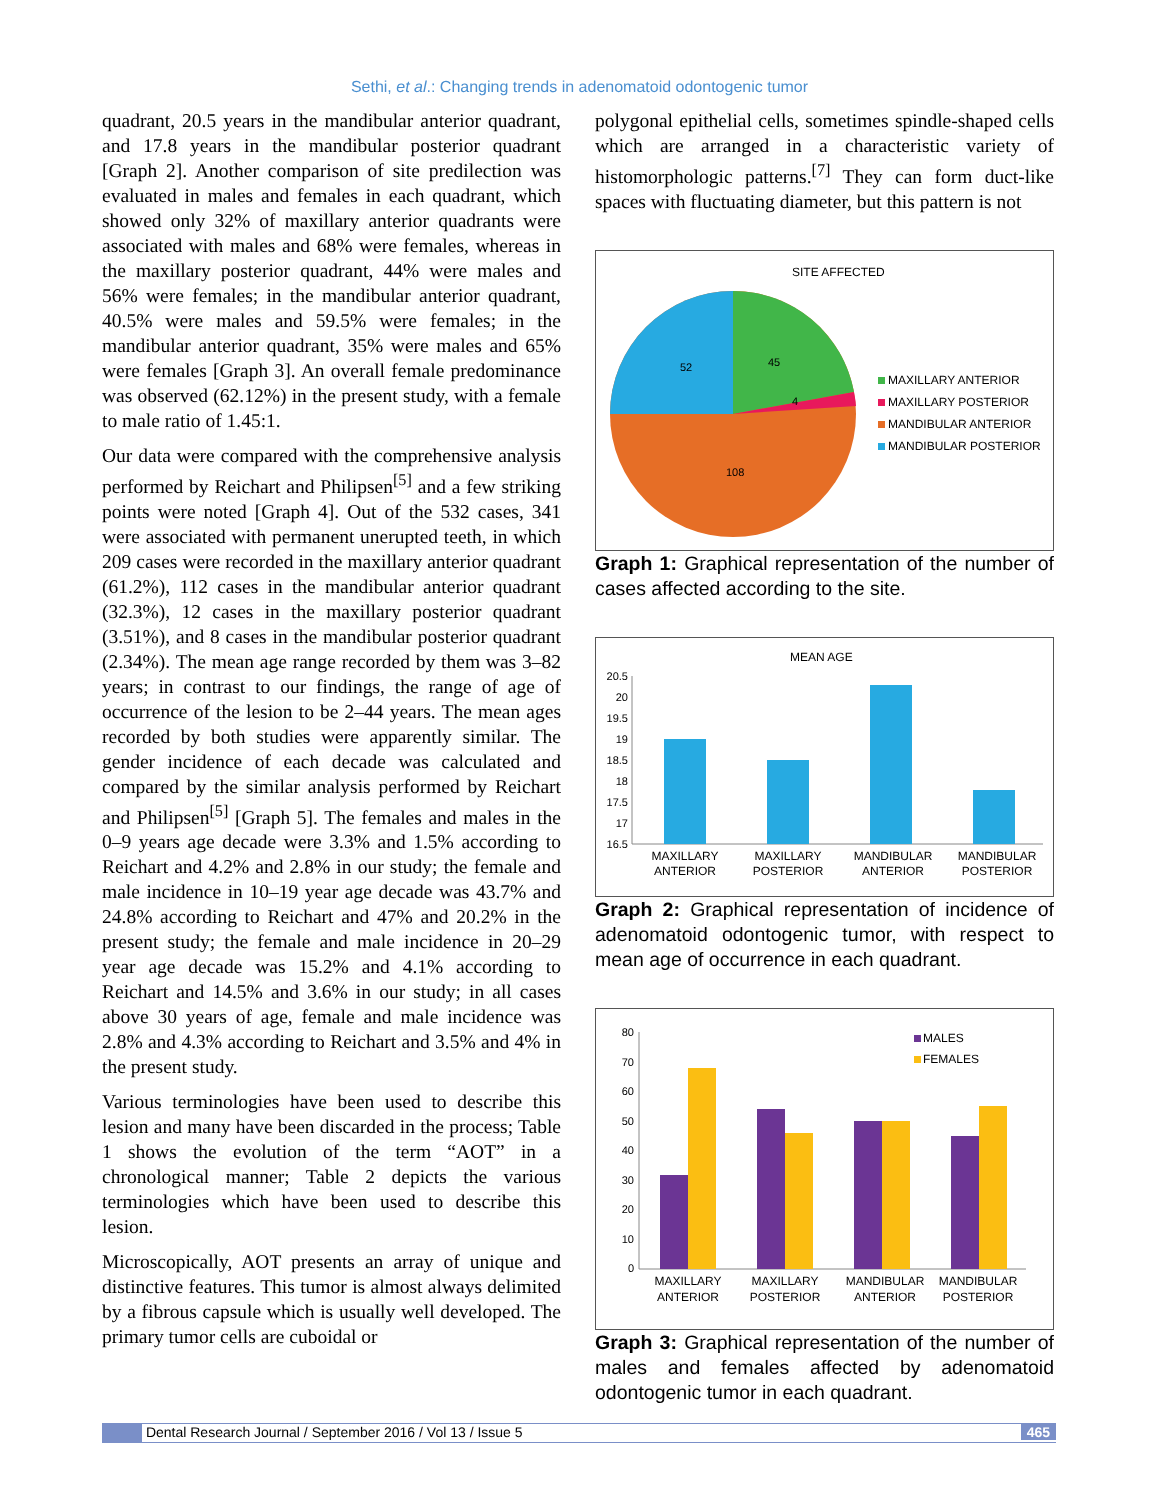Sethi, et al.: Changing trends in adenomatoid odontogenic tumor
quadrant, 20.5 years in the mandibular anterior quadrant, and 17.8 years in the mandibular posterior quadrant [Graph 2]. Another comparison of site predilection was evaluated in males and females in each quadrant, which showed only 32% of maxillary anterior quadrants were associated with males and 68% were females, whereas in the maxillary posterior quadrant, 44% were males and 56% were females; in the mandibular anterior quadrant, 40.5% were males and 59.5% were females; in the mandibular anterior quadrant, 35% were males and 65% were females [Graph 3]. An overall female predominance was observed (62.12%) in the present study, with a female to male ratio of 1.45:1.
Our data were compared with the comprehensive analysis performed by Reichart and Philipsen<sup>[5]</sup> and a few striking points were noted [Graph 4]. Out of the 532 cases, 341 were associated with permanent unerupted teeth, in which 209 cases were recorded in the maxillary anterior quadrant (61.2%), 112 cases in the mandibular anterior quadrant (32.3%), 12 cases in the maxillary posterior quadrant (3.51%), and 8 cases in the mandibular posterior quadrant (2.34%). The mean age range recorded by them was 3–82 years; in contrast to our findings, the range of age of occurrence of the lesion to be 2–44 years. The mean ages recorded by both studies were apparently similar. The gender incidence of each decade was calculated and compared by the similar analysis performed by Reichart and Philipsen<sup>[5]</sup> [Graph 5]. The females and males in the 0–9 years age decade were 3.3% and 1.5% according to Reichart and 4.2% and 2.8% in our study; the female and male incidence in 10–19 year age decade was 43.7% and 24.8% according to Reichart and 47% and 20.2% in the present study; the female and male incidence in 20–29 year age decade was 15.2% and 4.1% according to Reichart and 14.5% and 3.6% in our study; in all cases above 30 years of age, female and male incidence was 2.8% and 4.3% according to Reichart and 3.5% and 4% in the present study.
Various terminologies have been used to describe this lesion and many have been discarded in the process; Table 1 shows the evolution of the term “AOT” in a chronological manner; Table 2 depicts the various terminologies which have been used to describe this lesion.
Microscopically, AOT presents an array of unique and distinctive features. This tumor is almost always delimited by a fibrous capsule which is usually well developed. The primary tumor cells are cuboidal or
polygonal epithelial cells, sometimes spindle-shaped cells which are arranged in a characteristic variety of histomorphologic patterns.<sup>[7]</sup> They can form duct-like spaces with fluctuating diameter, but this pattern is not
SITE AFFECTED
45
52
4
108
MAXILLARY ANTERIOR
MAXILLARY POSTERIOR
MANDIBULAR ANTERIOR
MANDIBULAR POSTERIOR
Graph 1: Graphical representation of the number of cases affected according to the site.
MEAN AGE
20.5
20
19.5
19
18.5
18
17.5
17
16.5
MAXILLARY
ANTERIOR
MAXILLARY
POSTERIOR
MANDIBULAR
ANTERIOR
MANDIBULAR
POSTERIOR
Graph 2: Graphical representation of incidence of adenomatoid odontogenic tumor, with respect to mean age of occurrence in each quadrant.
80
70
60
50
40
30
20
10
0
MALES
FEMALES
MAXILLARY
ANTERIOR
MAXILLARY
POSTERIOR
MANDIBULAR
ANTERIOR
MANDIBULAR
POSTERIOR
Graph 3: Graphical representation of the number of males and females affected by adenomatoid odontogenic tumor in each quadrant.
Dental Research Journal / September 2016 / Vol 13 / Issue 5 465